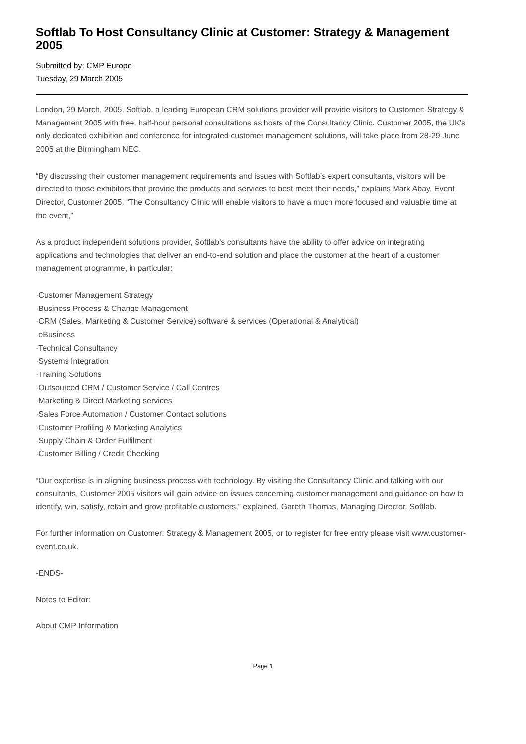Softlab To Host Consultancy Clinic at Customer: Strategy & Management 2005
Submitted by: CMP Europe
Tuesday, 29 March 2005
London, 29 March, 2005. Softlab, a leading European CRM solutions provider will provide visitors to Customer: Strategy & Management 2005 with free, half-hour personal consultations as hosts of the Consultancy Clinic. Customer 2005, the UK’s only dedicated exhibition and conference for integrated customer management solutions, will take place from 28-29 June 2005 at the Birmingham NEC.
“By discussing their customer management requirements and issues with Softlab’s expert consultants, visitors will be directed to those exhibitors that provide the products and services to best meet their needs,” explains Mark Abay, Event Director, Customer 2005. “The Consultancy Clinic will enable visitors to have a much more focused and valuable time at the event,”
As a product independent solutions provider, Softlab’s consultants have the ability to offer advice on integrating applications and technologies that deliver an end-to-end solution and place the customer at the heart of a customer management programme, in particular:
·Customer Management Strategy
·Business Process & Change Management
·CRM (Sales, Marketing & Customer Service) software & services (Operational & Analytical)
·eBusiness
·Technical Consultancy
·Systems Integration
·Training Solutions
·Outsourced CRM / Customer Service / Call Centres
·Marketing & Direct Marketing services
·Sales Force Automation / Customer Contact solutions
·Customer Profiling & Marketing Analytics
·Supply Chain & Order Fulfilment
·Customer Billing / Credit Checking
“Our expertise is in aligning business process with technology. By visiting the Consultancy Clinic and talking with our consultants, Customer 2005 visitors will gain advice on issues concerning customer management and guidance on how to identify, win, satisfy, retain and grow profitable customers,” explained, Gareth Thomas, Managing Director, Softlab.
For further information on Customer: Strategy & Management 2005, or to register for free entry please visit www.customer-event.co.uk.
-ENDS-
Notes to Editor:
About CMP Information
Page 1